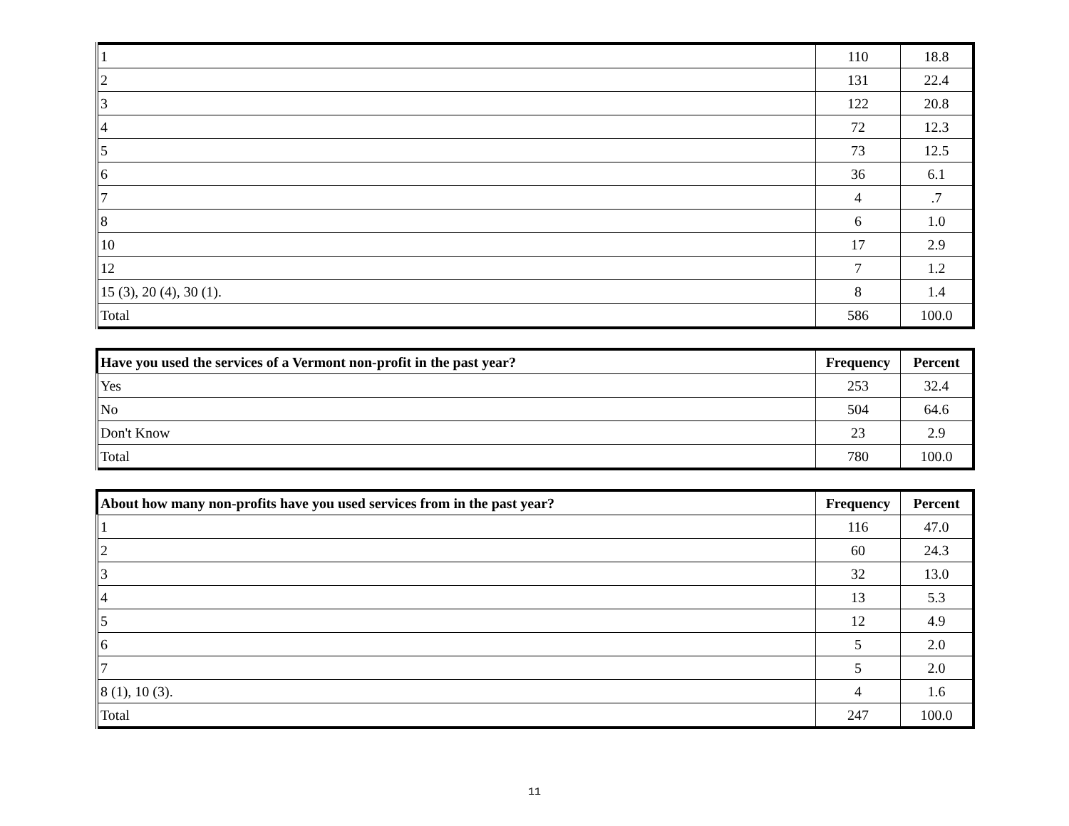| 1 | 110 | 18.8 |
| 2 | 131 | 22.4 |
| 3 | 122 | 20.8 |
| 4 | 72 | 12.3 |
| 5 | 73 | 12.5 |
| 6 | 36 | 6.1 |
| 7 | 4 | .7 |
| 8 | 6 | 1.0 |
| 10 | 17 | 2.9 |
| 12 | 7 | 1.2 |
| 15 (3), 20 (4), 30 (1). | 8 | 1.4 |
| Total | 586 | 100.0 |
| Have you used the services of a Vermont non-profit in the past year? | Frequency | Percent |
| --- | --- | --- |
| Yes | 253 | 32.4 |
| No | 504 | 64.6 |
| Don't Know | 23 | 2.9 |
| Total | 780 | 100.0 |
| About how many non-profits have you used services from in the past year? | Frequency | Percent |
| --- | --- | --- |
| 1 | 116 | 47.0 |
| 2 | 60 | 24.3 |
| 3 | 32 | 13.0 |
| 4 | 13 | 5.3 |
| 5 | 12 | 4.9 |
| 6 | 5 | 2.0 |
| 7 | 5 | 2.0 |
| 8 (1), 10 (3). | 4 | 1.6 |
| Total | 247 | 100.0 |
11